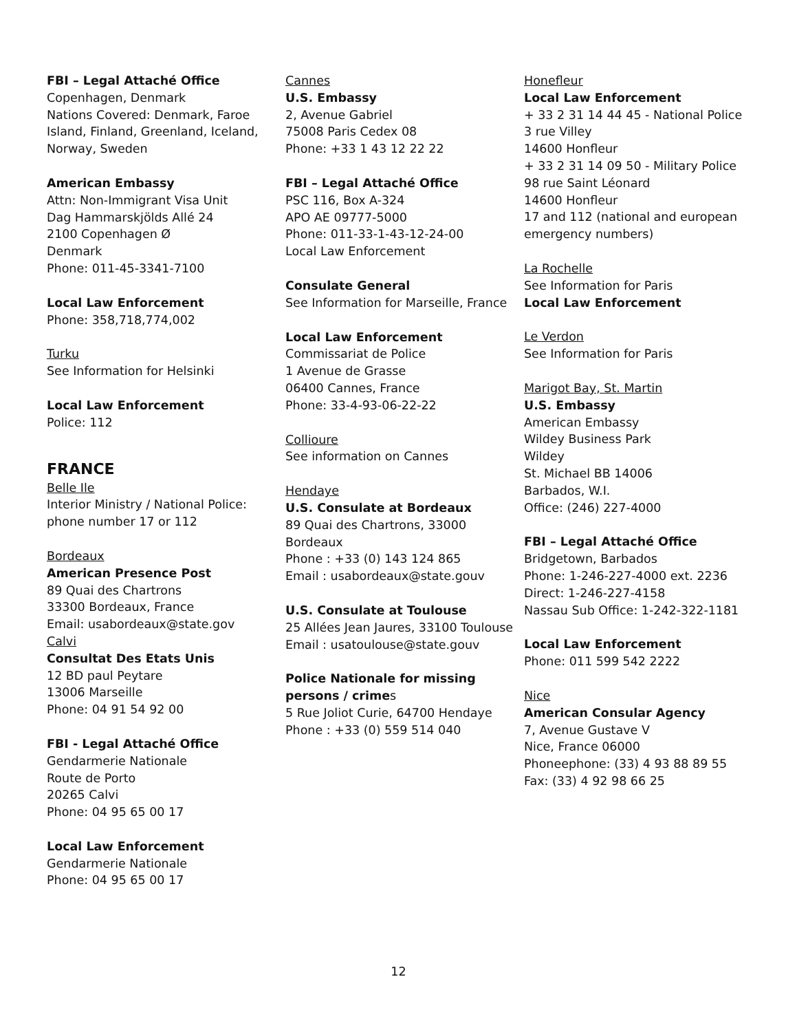FBI – Legal Attaché Office
Copenhagen, Denmark
Nations Covered: Denmark, Faroe Island, Finland, Greenland, Iceland, Norway, Sweden
American Embassy
Attn: Non-Immigrant Visa Unit
Dag Hammarskjölds Allé 24
2100 Copenhagen Ø
Denmark
Phone: 011-45-3341-7100
Local Law Enforcement
Phone: 358,718,774,002
Turku
See Information for Helsinki
Local Law Enforcement
Police: 112
FRANCE
Belle Ile
Interior Ministry / National Police: phone number 17 or 112
Bordeaux
American Presence Post
89 Quai des Chartrons
33300 Bordeaux, France
Email: usabordeaux@state.gov
Calvi
Consultat Des Etats Unis
12 BD paul Peytare
13006 Marseille
Phone: 04 91 54 92 00
FBI - Legal Attaché Office
Gendarmerie Nationale
Route de Porto
20265 Calvi
Phone: 04 95 65 00 17
Local Law Enforcement
Gendarmerie Nationale
Phone: 04 95 65 00 17
Cannes
U.S. Embassy
2, Avenue Gabriel
75008 Paris Cedex 08
Phone: +33 1 43 12 22 22
FBI – Legal Attaché Office
PSC 116, Box A-324
APO AE 09777-5000
Phone: 011-33-1-43-12-24-00
Local Law Enforcement
Consulate General
See Information for Marseille, France
Local Law Enforcement
Commissariat de Police
1 Avenue de Grasse
06400 Cannes, France
Phone: 33-4-93-06-22-22
Collioure
See information on Cannes
Hendaye
U.S. Consulate at Bordeaux
89 Quai des Chartrons, 33000 Bordeaux
Phone : +33 (0) 143 124 865
Email : usabordeaux@state.gouv
U.S. Consulate at Toulouse
25 Allées Jean Jaures, 33100 Toulouse
Email : usatoulouse@state.gouv
Police Nationale for missing persons / crimes
5 Rue Joliot Curie, 64700 Hendaye
Phone : +33 (0) 559 514 040
Honefleur
Local Law Enforcement
+ 33 2 31 14 44 45 - National Police
3 rue Villey
14600 Honfleur
+ 33 2 31 14 09 50 - Military Police
98 rue Saint Léonard
14600 Honfleur
17 and 112 (national and european emergency numbers)
La Rochelle
See Information for Paris
Local Law Enforcement
Le Verdon
See Information for Paris
Marigot Bay, St. Martin
U.S. Embassy
American Embassy
Wildey Business Park
Wildey
St. Michael BB 14006
Barbados, W.I.
Office: (246) 227-4000
FBI – Legal Attaché Office
Bridgetown, Barbados
Phone: 1-246-227-4000 ext. 2236
Direct: 1-246-227-4158
Nassau Sub Office: 1-242-322-1181
Local Law Enforcement
Phone: 011 599 542 2222
Nice
American Consular Agency
7, Avenue Gustave V
Nice, France 06000
Phoneephone: (33) 4 93 88 89 55
Fax: (33) 4 92 98 66 25
12